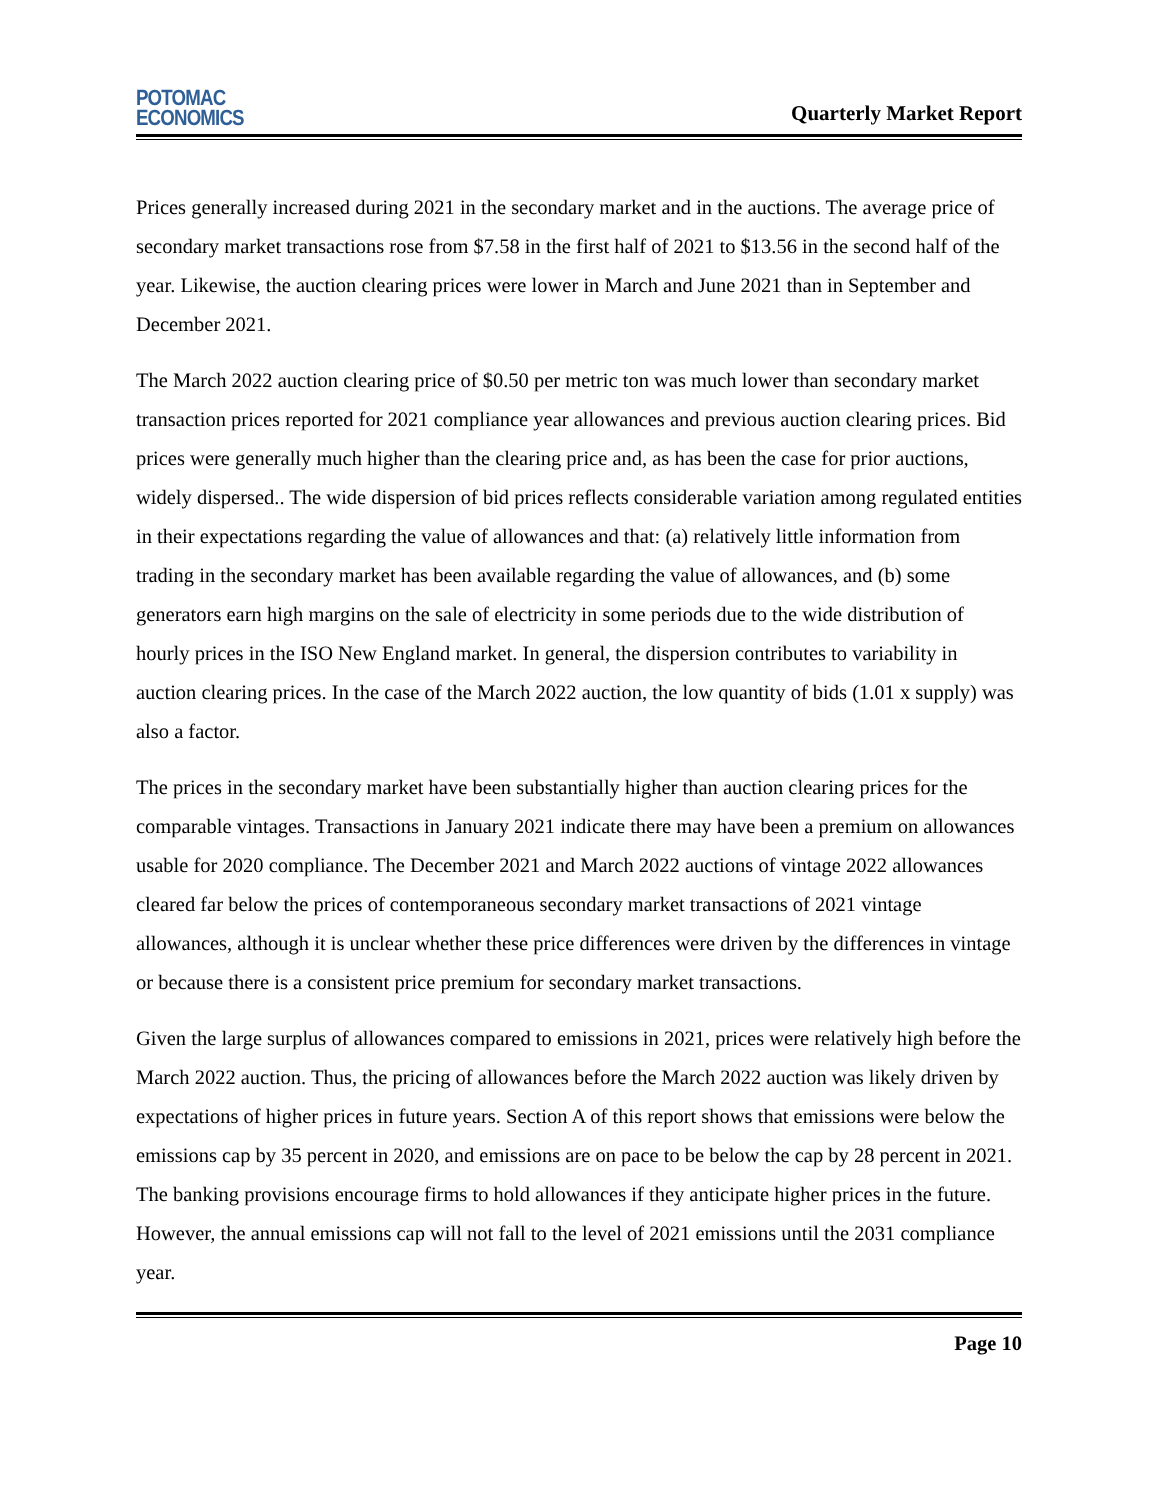POTOMAC
ECONOMICS
Quarterly Market Report
Prices generally increased during 2021 in the secondary market and in the auctions. The average price of secondary market transactions rose from $7.58 in the first half of 2021 to $13.56 in the second half of the year. Likewise, the auction clearing prices were lower in March and June 2021 than in September and December 2021.
The March 2022 auction clearing price of $0.50 per metric ton was much lower than secondary market transaction prices reported for 2021 compliance year allowances and previous auction clearing prices. Bid prices were generally much higher than the clearing price and, as has been the case for prior auctions, widely dispersed.. The wide dispersion of bid prices reflects considerable variation among regulated entities in their expectations regarding the value of allowances and that: (a) relatively little information from trading in the secondary market has been available regarding the value of allowances, and (b) some generators earn high margins on the sale of electricity in some periods due to the wide distribution of hourly prices in the ISO New England market. In general, the dispersion contributes to variability in auction clearing prices. In the case of the March 2022 auction, the low quantity of bids (1.01 x supply) was also a factor.
The prices in the secondary market have been substantially higher than auction clearing prices for the comparable vintages. Transactions in January 2021 indicate there may have been a premium on allowances usable for 2020 compliance. The December 2021 and March 2022 auctions of vintage 2022 allowances cleared far below the prices of contemporaneous secondary market transactions of 2021 vintage allowances, although it is unclear whether these price differences were driven by the differences in vintage or because there is a consistent price premium for secondary market transactions.
Given the large surplus of allowances compared to emissions in 2021, prices were relatively high before the March 2022 auction. Thus, the pricing of allowances before the March 2022 auction was likely driven by expectations of higher prices in future years. Section A of this report shows that emissions were below the emissions cap by 35 percent in 2020, and emissions are on pace to be below the cap by 28 percent in 2021. The banking provisions encourage firms to hold allowances if they anticipate higher prices in the future. However, the annual emissions cap will not fall to the level of 2021 emissions until the 2031 compliance year.
Page 10